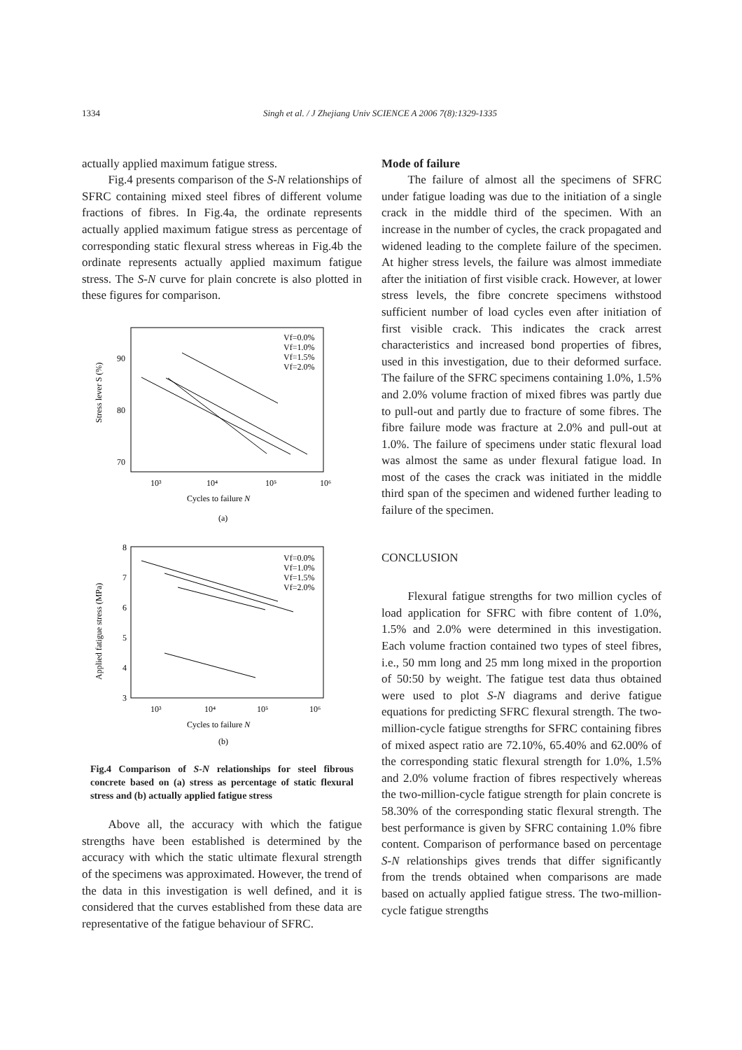1334 Singh et al. / J Zhejiang Univ SCIENCE A 2006 7(8):1329-1335
actually applied maximum fatigue stress.
Fig.4 presents comparison of the S-N relationships of SFRC containing mixed steel fibres of different volume fractions of fibres. In Fig.4a, the ordinate represents actually applied maximum fatigue stress as percentage of corresponding static flexural stress whereas in Fig.4b the ordinate represents actually applied maximum fatigue stress. The S-N curve for plain concrete is also plotted in these figures for comparison.
Stress lever S (%)
90
80
70
10³
10⁴
10⁵
10⁶
Cycles to failure N
(a)
Vf=0.0%
Vf=1.0%
Vf=1.5%
Vf=2.0%
Applied fatigue stress (MPa)
8
7
6
5
4
3
10³
10⁴
10⁵
10⁶
Cycles to failure N
(b)
Vf=0.0%
Vf=1.0%
Vf=1.5%
Vf=2.0%
Fig.4 Comparison of S-N relationships for steel fibrous concrete based on (a) stress as percentage of static flexural stress and (b) actually applied fatigue stress
Above all, the accuracy with which the fatigue strengths have been established is determined by the accuracy with which the static ultimate flexural strength of the specimens was approximated. However, the trend of the data in this investigation is well defined, and it is considered that the curves established from these data are representative of the fatigue behaviour of SFRC.
Mode of failure
The failure of almost all the specimens of SFRC under fatigue loading was due to the initiation of a single crack in the middle third of the specimen. With an increase in the number of cycles, the crack propagated and widened leading to the complete failure of the specimen. At higher stress levels, the failure was almost immediate after the initiation of first visible crack. However, at lower stress levels, the fibre concrete specimens withstood sufficient number of load cycles even after initiation of first visible crack. This indicates the crack arrest characteristics and increased bond properties of fibres, used in this investigation, due to their deformed surface. The failure of the SFRC specimens containing 1.0%, 1.5% and 2.0% volume fraction of mixed fibres was partly due to pull-out and partly due to fracture of some fibres. The fibre failure mode was fracture at 2.0% and pull-out at 1.0%. The failure of specimens under static flexural load was almost the same as under flexural fatigue load. In most of the cases the crack was initiated in the middle third span of the specimen and widened further leading to failure of the specimen.
CONCLUSION
Flexural fatigue strengths for two million cycles of load application for SFRC with fibre content of 1.0%, 1.5% and 2.0% were determined in this investigation. Each volume fraction contained two types of steel fibres, i.e., 50 mm long and 25 mm long mixed in the proportion of 50:50 by weight. The fatigue test data thus obtained were used to plot S-N diagrams and derive fatigue equations for predicting SFRC flexural strength. The two-million-cycle fatigue strengths for SFRC containing fibres of mixed aspect ratio are 72.10%, 65.40% and 62.00% of the corresponding static flexural strength for 1.0%, 1.5% and 2.0% volume fraction of fibres respectively whereas the two-million-cycle fatigue strength for plain concrete is 58.30% of the corresponding static flexural strength. The best performance is given by SFRC containing 1.0% fibre content. Comparison of performance based on percentage S-N relationships gives trends that differ significantly from the trends obtained when comparisons are made based on actually applied fatigue stress. The two-million-cycle fatigue strengths